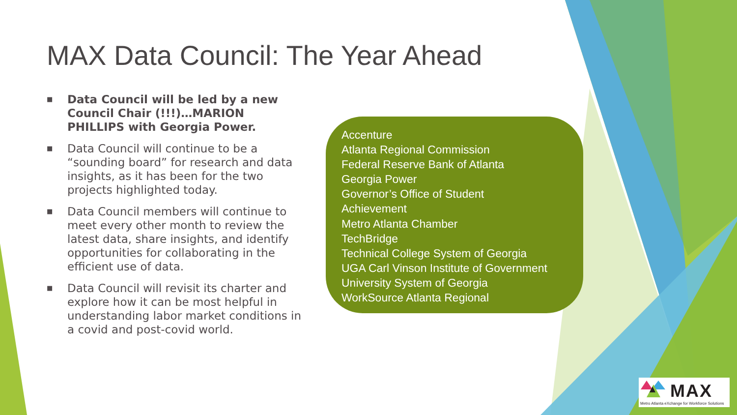MAX Data Council: The Year Ahead
■ Data Council will be led by a new Council Chair (!!!)…MARION PHILLIPS with Georgia Power.
■ Data Council will continue to be a “sounding board” for research and data insights, as it has been for the two projects highlighted today.
■ Data Council members will continue to meet every other month to review the latest data, share insights, and identify opportunities for collaborating in the efficient use of data.
■ Data Council will revisit its charter and explore how it can be most helpful in understanding labor market conditions in a covid and post-covid world.
Accenture
Atlanta Regional Commission
Federal Reserve Bank of Atlanta
Georgia Power
Governor’s Office of Student
Achievement
Metro Atlanta Chamber
TechBridge
Technical College System of Georgia
UGA Carl Vinson Institute of Government
University System of Georgia
WorkSource Atlanta Regional
MAX
Metro Atlanta eXchange for Workforce Solutions